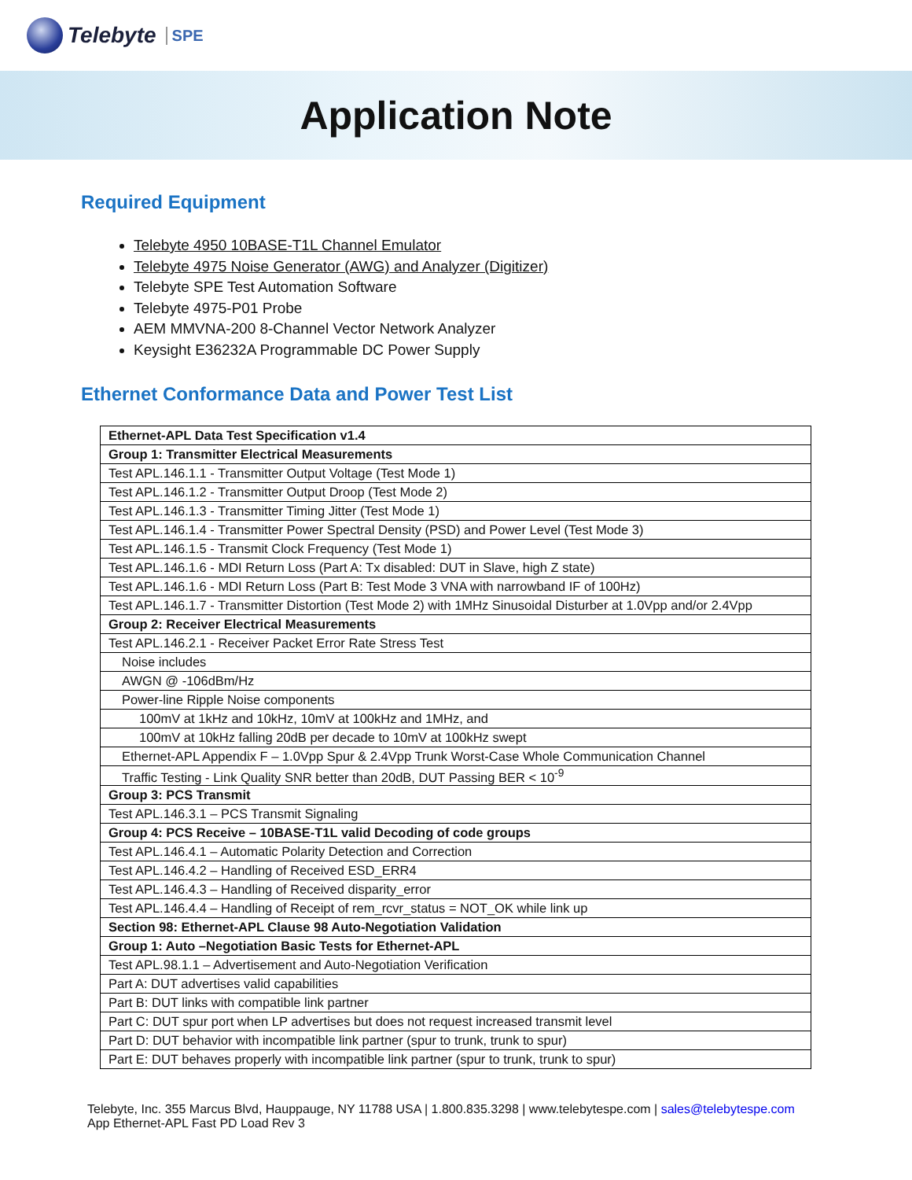Telebyte SPE
Application Note
Required Equipment
Telebyte 4950 10BASE-T1L Channel Emulator
Telebyte 4975 Noise Generator (AWG) and Analyzer (Digitizer)
Telebyte SPE Test Automation Software
Telebyte 4975-P01 Probe
AEM MMVNA-200 8-Channel Vector Network Analyzer
Keysight E36232A Programmable DC Power Supply
Ethernet Conformance Data and Power Test List
| Ethernet-APL Data Test Specification v1.4 |
| Group 1: Transmitter Electrical Measurements |
| Test APL.146.1.1 - Transmitter Output Voltage (Test Mode 1) |
| Test APL.146.1.2 - Transmitter Output Droop (Test Mode 2) |
| Test APL.146.1.3 - Transmitter Timing Jitter (Test Mode 1) |
| Test APL.146.1.4 - Transmitter Power Spectral Density (PSD) and Power Level (Test Mode 3) |
| Test APL.146.1.5 - Transmit Clock Frequency (Test Mode 1) |
| Test APL.146.1.6 - MDI Return Loss (Part A: Tx disabled: DUT in Slave, high Z state) |
| Test APL.146.1.6 - MDI Return Loss (Part B: Test Mode 3 VNA with narrowband IF of 100Hz) |
| Test APL.146.1.7 - Transmitter Distortion (Test Mode 2) with 1MHz Sinusoidal Disturber at 1.0Vpp and/or 2.4Vpp |
| Group 2: Receiver Electrical Measurements |
| Test APL.146.2.1 - Receiver Packet Error Rate Stress Test |
| Noise includes |
| AWGN @ -106dBm/Hz |
| Power-line Ripple Noise components |
| 100mV at 1kHz and 10kHz, 10mV at 100kHz and 1MHz, and |
| 100mV at 10kHz falling 20dB per decade to 10mV at 100kHz swept |
| Ethernet-APL Appendix F – 1.0Vpp Spur & 2.4Vpp Trunk Worst-Case Whole Communication Channel |
| Traffic Testing - Link Quality SNR better than 20dB, DUT Passing BER < 10<sup>-9</sup> |
| Group 3: PCS Transmit |
| Test APL.146.3.1 – PCS Transmit Signaling |
| Group 4: PCS Receive – 10BASE-T1L valid Decoding of code groups |
| Test APL.146.4.1 – Automatic Polarity Detection and Correction |
| Test APL.146.4.2 – Handling of Received ESD_ERR4 |
| Test APL.146.4.3 – Handling of Received disparity_error |
| Test APL.146.4.4 – Handling of Receipt of rem_rcvr_status = NOT_OK while link up |
| Section 98: Ethernet-APL Clause 98 Auto-Negotiation Validation |
| Group 1: Auto –Negotiation Basic Tests for Ethernet-APL |
| Test APL.98.1.1 – Advertisement and Auto-Negotiation Verification |
| Part A: DUT advertises valid capabilities |
| Part B: DUT links with compatible link partner |
| Part C: DUT spur port when LP advertises but does not request increased transmit level |
| Part D: DUT behavior with incompatible link partner (spur to trunk, trunk to spur) |
| Part E: DUT behaves properly with incompatible link partner (spur to trunk, trunk to spur) |
Telebyte, Inc. 355 Marcus Blvd, Hauppauge, NY 11788 USA | 1.800.835.3298 | www.telebytespe.com | sales@telebytespe.com
App Ethernet-APL Fast PD Load Rev 3